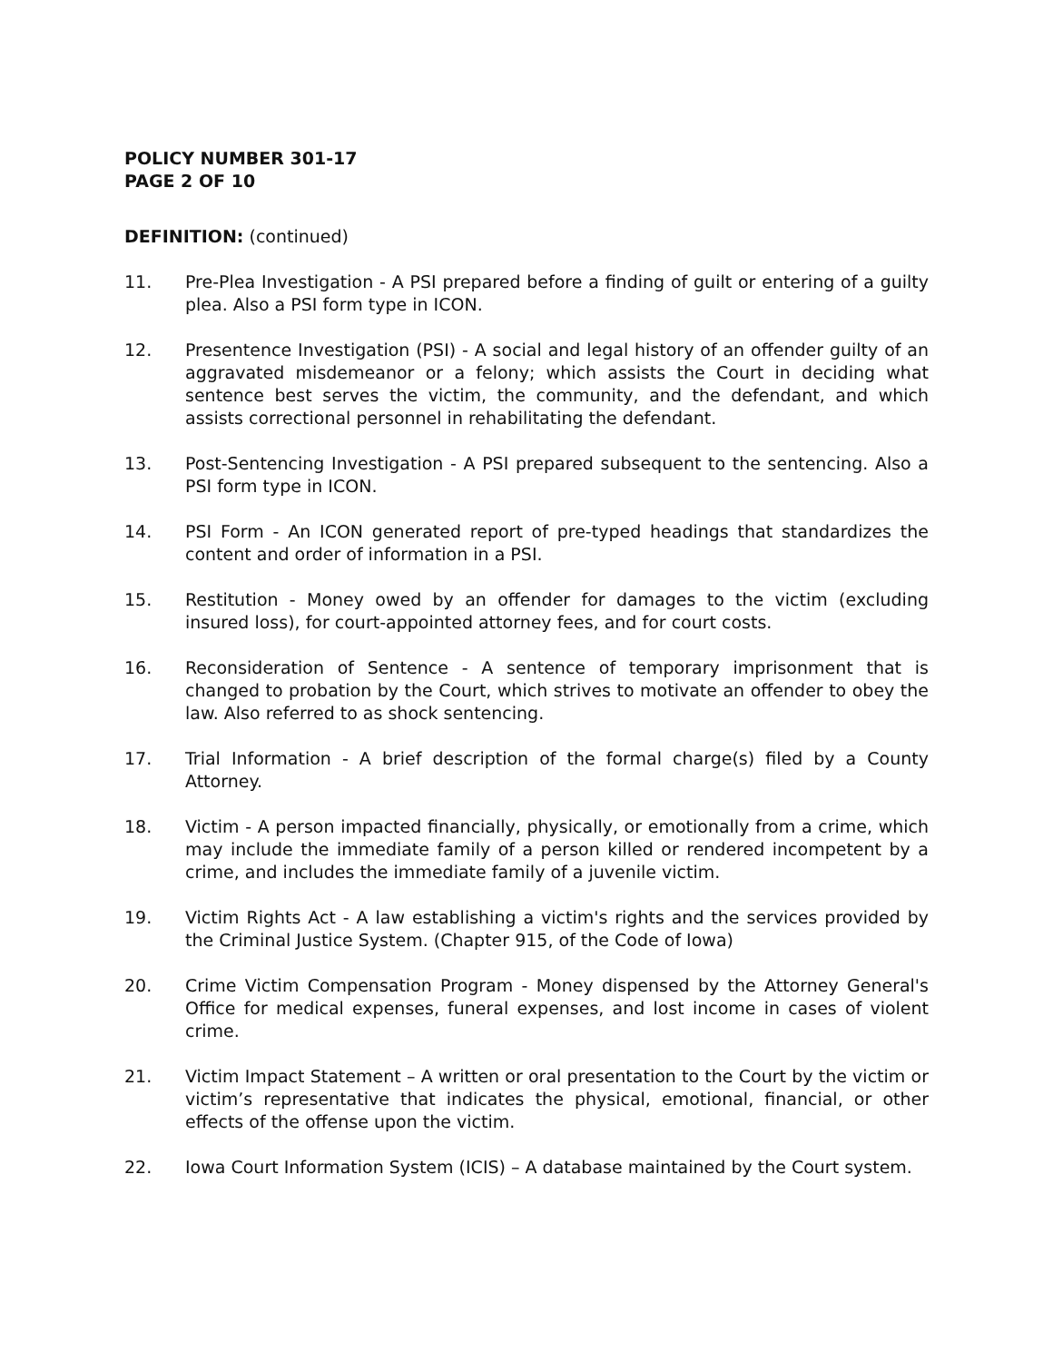POLICY NUMBER 301-17
PAGE 2 OF 10
DEFINITION: (continued)
11. Pre-Plea Investigation - A PSI prepared before a finding of guilt or entering of a guilty plea. Also a PSI form type in ICON.
12. Presentence Investigation (PSI) - A social and legal history of an offender guilty of an aggravated misdemeanor or a felony; which assists the Court in deciding what sentence best serves the victim, the community, and the defendant, and which assists correctional personnel in rehabilitating the defendant.
13. Post-Sentencing Investigation - A PSI prepared subsequent to the sentencing. Also a PSI form type in ICON.
14. PSI Form - An ICON generated report of pre-typed headings that standardizes the content and order of information in a PSI.
15. Restitution - Money owed by an offender for damages to the victim (excluding insured loss), for court-appointed attorney fees, and for court costs.
16. Reconsideration of Sentence - A sentence of temporary imprisonment that is changed to probation by the Court, which strives to motivate an offender to obey the law. Also referred to as shock sentencing.
17. Trial Information - A brief description of the formal charge(s) filed by a County Attorney.
18. Victim - A person impacted financially, physically, or emotionally from a crime, which may include the immediate family of a person killed or rendered incompetent by a crime, and includes the immediate family of a juvenile victim.
19. Victim Rights Act - A law establishing a victim's rights and the services provided by the Criminal Justice System. (Chapter 915, of the Code of Iowa)
20. Crime Victim Compensation Program - Money dispensed by the Attorney General's Office for medical expenses, funeral expenses, and lost income in cases of violent crime.
21. Victim Impact Statement – A written or oral presentation to the Court by the victim or victim’s representative that indicates the physical, emotional, financial, or other effects of the offense upon the victim.
22. Iowa Court Information System (ICIS) – A database maintained by the Court system.